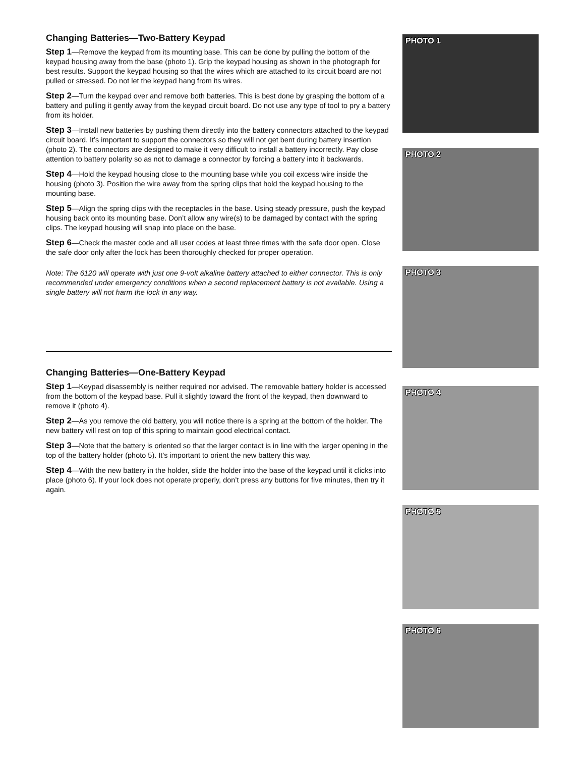Changing Batteries—Two-Battery Keypad
Step 1—Remove the keypad from its mounting base. This can be done by pulling the bottom of the keypad housing away from the base (photo 1). Grip the keypad housing as shown in the photograph for best results. Support the keypad housing so that the wires which are attached to its circuit board are not pulled or stressed. Do not let the keypad hang from its wires.
Step 2—Turn the keypad over and remove both batteries. This is best done by grasping the bottom of a battery and pulling it gently away from the keypad circuit board. Do not use any type of tool to pry a battery from its holder.
Step 3—Install new batteries by pushing them directly into the battery connectors attached to the keypad circuit board. It’s important to support the connectors so they will not get bent during battery insertion (photo 2). The connectors are designed to make it very difficult to install a battery incorrectly. Pay close attention to battery polarity so as not to damage a connector by forcing a battery into it backwards.
Step 4—Hold the keypad housing close to the mounting base while you coil excess wire inside the housing (photo 3). Position the wire away from the spring clips that hold the keypad housing to the mounting base.
Step 5—Align the spring clips with the receptacles in the base. Using steady pressure, push the keypad housing back onto its mounting base. Don’t allow any wire(s) to be damaged by contact with the spring clips. The keypad housing will snap into place on the base.
Step 6—Check the master code and all user codes at least three times with the safe door open. Close the safe door only after the lock has been thoroughly checked for proper operation.
Note: The 6120 will operate with just one 9-volt alkaline battery attached to either connector. This is only recommended under emergency conditions when a second replacement battery is not available. Using a single battery will not harm the lock in any way.
Changing Batteries—One-Battery Keypad
Step 1—Keypad disassembly is neither required nor advised. The removable battery holder is accessed from the bottom of the keypad base. Pull it slightly toward the front of the keypad, then downward to remove it (photo 4).
Step 2—As you remove the old battery, you will notice there is a spring at the bottom of the holder. The new battery will rest on top of this spring to maintain good electrical contact.
Step 3—Note that the battery is oriented so that the larger contact is in line with the larger opening in the top of the battery holder (photo 5). It’s important to orient the new battery this way.
Step 4—With the new battery in the holder, slide the holder into the base of the keypad until it clicks into place (photo 6). If your lock does not operate properly, don’t press any buttons for five minutes, then try it again.
PHOTO 1
PHOTO 2
PHOTO 3
PHOTO 4
PHOTO 5
PHOTO 6